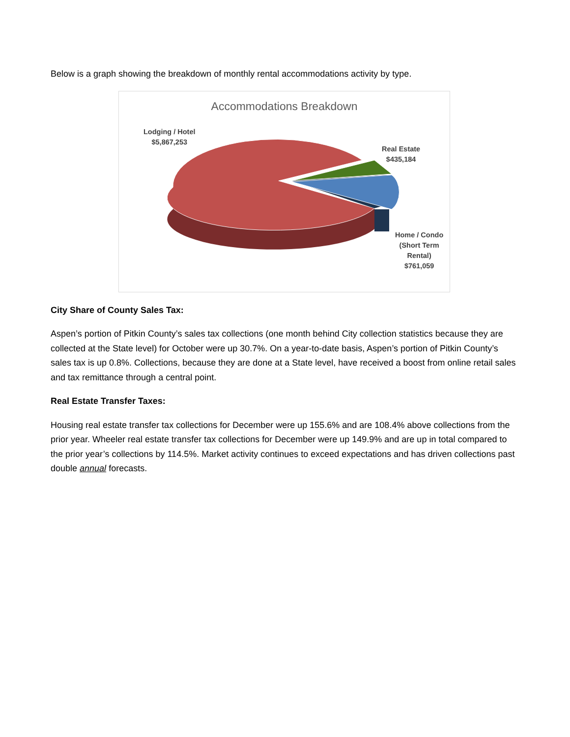Below is a graph showing the breakdown of monthly rental accommodations activity by type.
Accommodations Breakdown
Lodging / Hotel
$5,867,253
Real Estate
$435,184
Home / Condo
(Short Term
Rental)
$761,059
City Share of County Sales Tax:
Aspen’s portion of Pitkin County’s sales tax collections (one month behind City collection statistics because they are collected at the State level) for October were up 30.7%. On a year-to-date basis, Aspen’s portion of Pitkin County’s sales tax is up 0.8%. Collections, because they are done at a State level, have received a boost from online retail sales and tax remittance through a central point.
Real Estate Transfer Taxes:
Housing real estate transfer tax collections for December were up 155.6% and are 108.4% above collections from the prior year. Wheeler real estate transfer tax collections for December were up 149.9% and are up in total compared to the prior year’s collections by 114.5%. Market activity continues to exceed expectations and has driven collections past double annual forecasts.